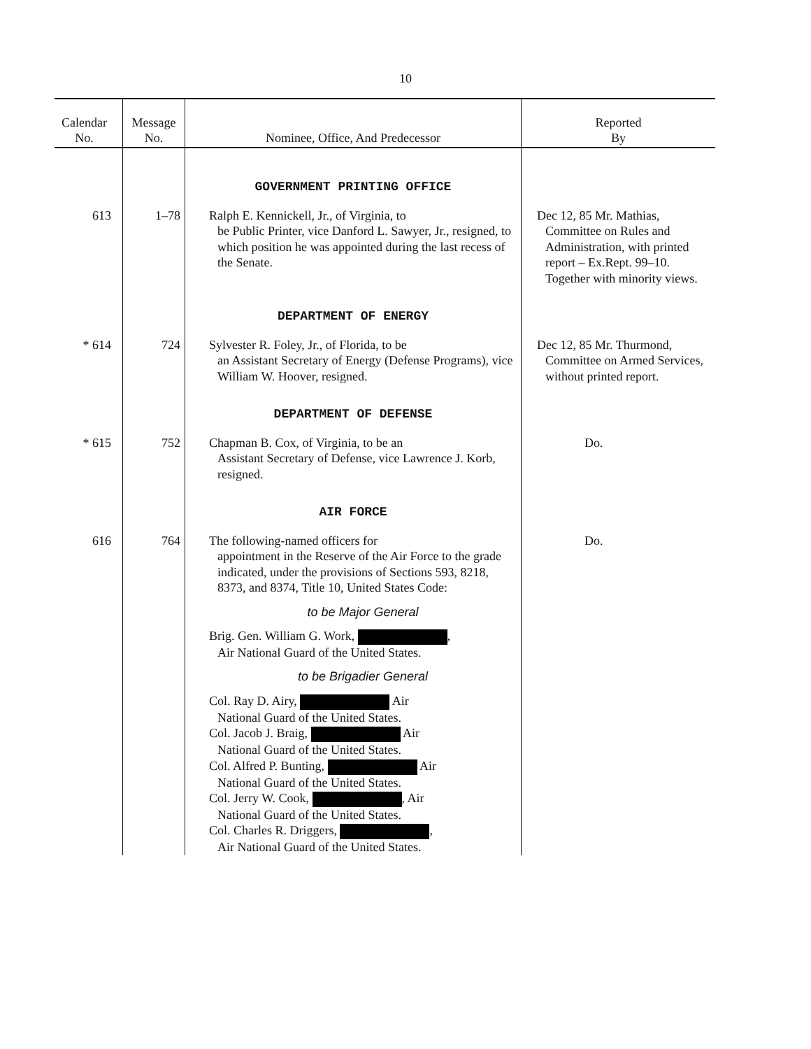10
| Calendar No. | Message No. | Nominee, Office, And Predecessor | Reported By |
| --- | --- | --- | --- |
| | | GOVERNMENT PRINTING OFFICE | |
| 613 | 1–78 | Ralph E. Kennickell, Jr., of Virginia, to be Public Printer, vice Danford L. Sawyer, Jr., resigned, to which position he was appointed during the last recess of the Senate. | Dec 12, 85 Mr. Mathias, Committee on Rules and Administration, with printed report – Ex.Rept. 99–10. Together with minority views. |
| | | DEPARTMENT OF ENERGY | |
| * 614 | 724 | Sylvester R. Foley, Jr., of Florida, to be an Assistant Secretary of Energy (Defense Programs), vice William W. Hoover, resigned. | Dec 12, 85 Mr. Thurmond, Committee on Armed Services, without printed report. |
| | | DEPARTMENT OF DEFENSE | |
| * 615 | 752 | Chapman B. Cox, of Virginia, to be an Assistant Secretary of Defense, vice Lawrence J. Korb, resigned. | Do. |
| | | AIR FORCE | |
| 616 | 764 | The following-named officers for appointment in the Reserve of the Air Force to the grade indicated, under the provisions of Sections 593, 8218, 8373, and 8374, Title 10, United States Code: to be Major General Brig. Gen. William G. Work, , Air National Guard of the United States. to be Brigadier General Col. Ray D. Airy, Air National Guard of the United States. Col. Jacob J. Braig, Air National Guard of the United States. Col. Alfred P. Bunting, Air National Guard of the United States. Col. Jerry W. Cook, , Air National Guard of the United States. Col. Charles R. Driggers, , Air National Guard of the United States. | Do. |